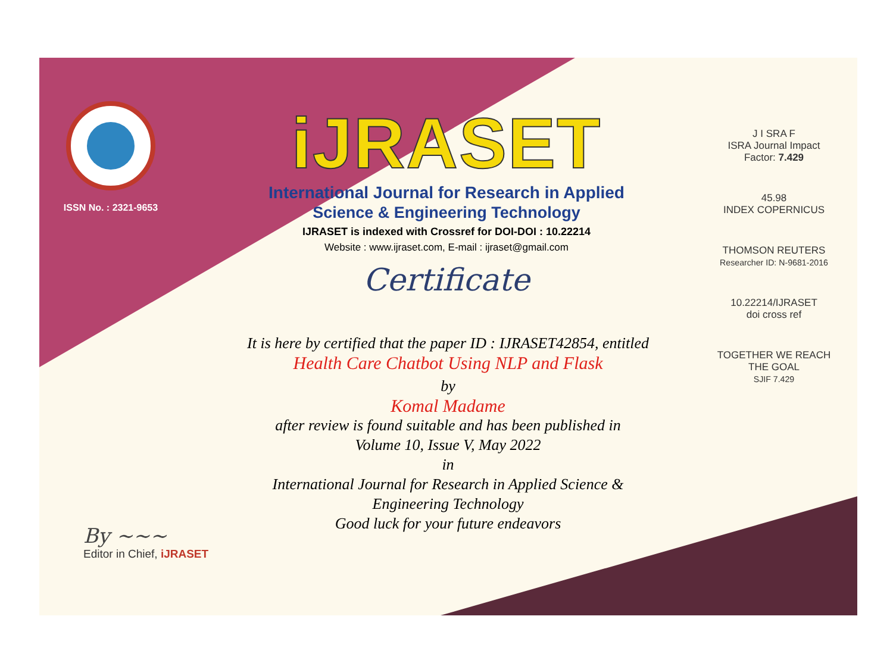ISSN No. : 2321-9653
iJRASET
International Journal for Research in Applied
Science & Engineering Technology
IJRASET is indexed with Crossref for DOI-DOI : 10.22214
Website : www.ijraset.com, E-mail : ijraset@gmail.com
Certificate
It is here by certified that the paper ID : IJRASET42854, entitled
Health Care Chatbot Using NLP and Flask
by
Komal Madame
after review is found suitable and has been published in
Volume 10, Issue V, May 2022
in
International Journal for Research in Applied Science &
Engineering Technology
Good luck for your future endeavors
J I SRA F
ISRA Journal Impact
Factor: 7.429
45.98
INDEX COPERNICUS
THOMSON REUTERS
Researcher ID: N-9681-2016
10.22214/IJRASET
doi cross ref
TOGETHER WE REACH THE GOAL
SJIF 7.429
By ~~~
Editor in Chief, iJRASET